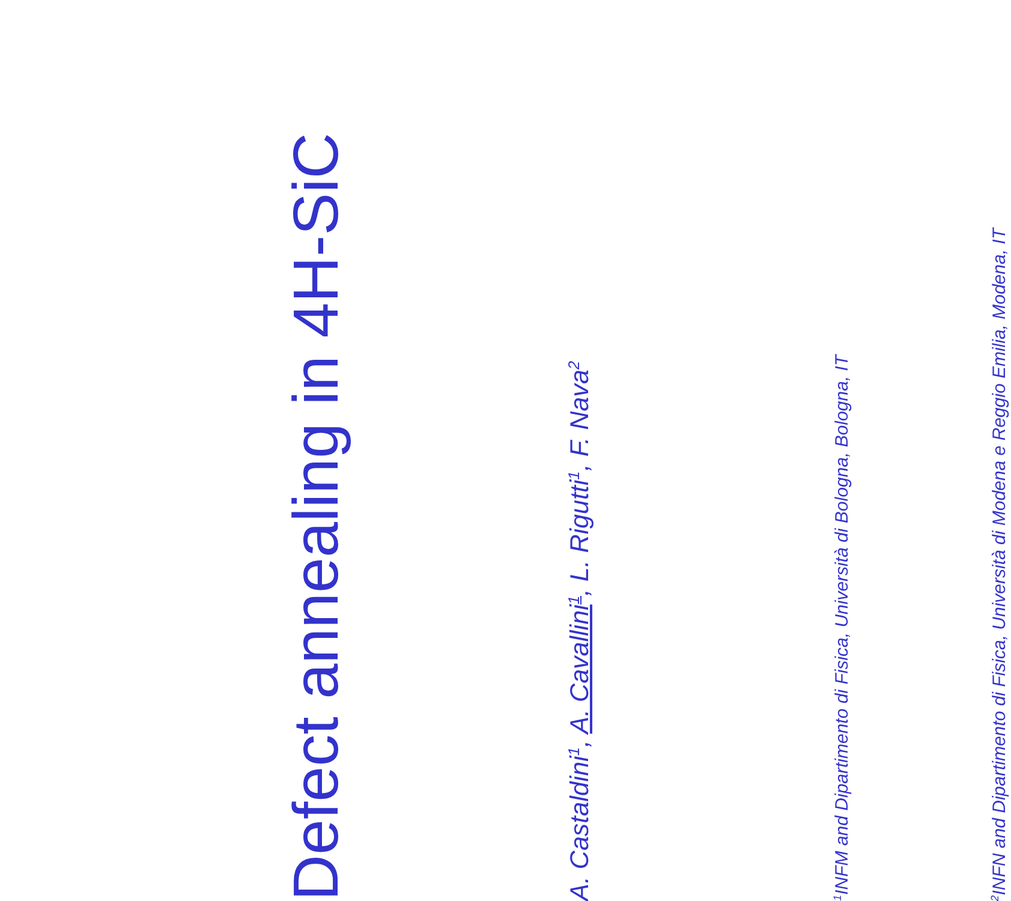Defect annealing in 4H-SiC
A. Castaldini<sup>1</sup>, A. Cavallini<sup>1</sup>, L. Rigutti<sup>1</sup>, F. Nava<sup>2</sup>
<sup>1</sup> INFM and Dipartimento di Fisica, Università di Bologna, Bologna, IT
<sup>2</sup> INFN and Dipartimento di Fisica, Università di Modena e Reggio Emilia, Modena, IT